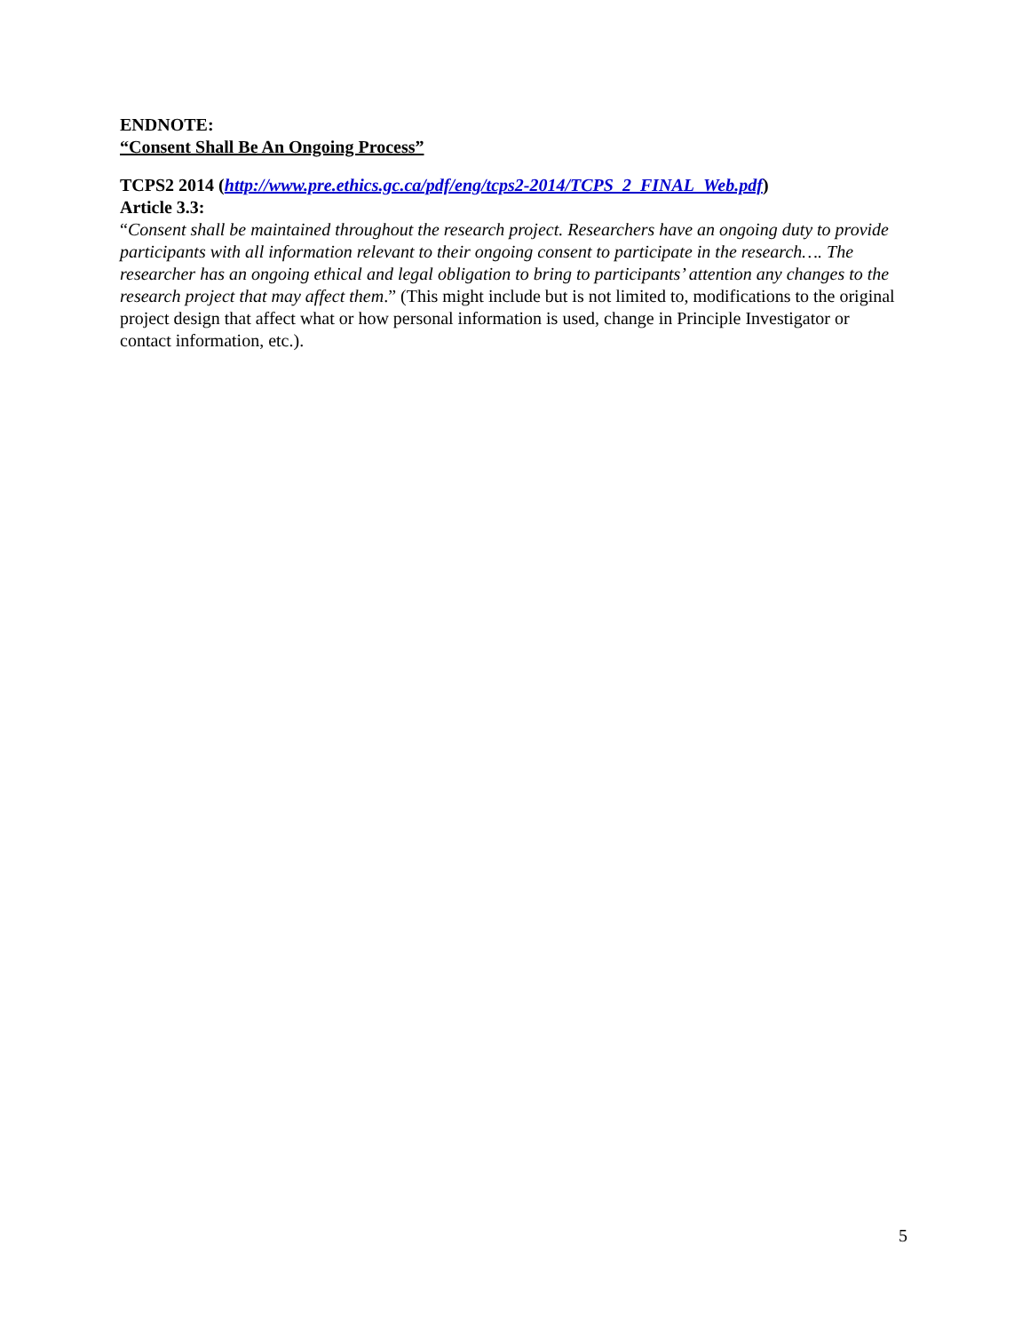ENDNOTE:
“Consent Shall Be An Ongoing Process”
TCPS2 2014 (http://www.pre.ethics.gc.ca/pdf/eng/tcps2-2014/TCPS_2_FINAL_Web.pdf)
Article 3.3:
“Consent shall be maintained throughout the research project. Researchers have an ongoing duty to provide participants with all information relevant to their ongoing consent to participate in the research…. The researcher has an ongoing ethical and legal obligation to bring to participants’ attention any changes to the research project that may affect them.” (This might include but is not limited to, modifications to the original project design that affect what or how personal information is used, change in Principle Investigator or contact information, etc.).
5